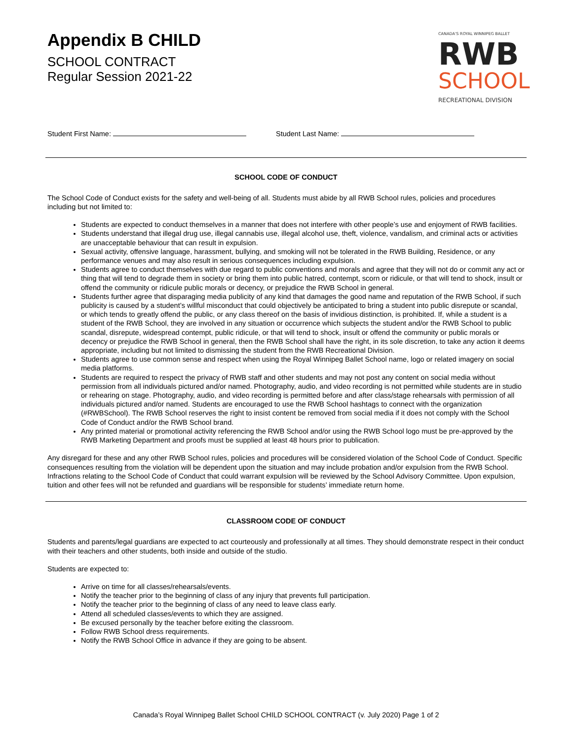Appendix B CHILD
SCHOOL CONTRACT
Regular Session 2021-22
CANADA'S ROYAL WINNIPEG BALLET
RWB
SCHOOL
RECREATIONAL DIVISION
Student First Name: Student Last Name:
SCHOOL CODE OF CONDUCT
The School Code of Conduct exists for the safety and well-being of all. Students must abide by all RWB School rules, policies and procedures including but not limited to:
Students are expected to conduct themselves in a manner that does not interfere with other people’s use and enjoyment of RWB facilities.
Students understand that illegal drug use, illegal cannabis use, illegal alcohol use, theft, violence, vandalism, and criminal acts or activities are unacceptable behaviour that can result in expulsion.
Sexual activity, offensive language, harassment, bullying, and smoking will not be tolerated in the RWB Building, Residence, or any performance venues and may also result in serious consequences including expulsion.
Students agree to conduct themselves with due regard to public conventions and morals and agree that they will not do or commit any act or thing that will tend to degrade them in society or bring them into public hatred, contempt, scorn or ridicule, or that will tend to shock, insult or offend the community or ridicule public morals or decency, or prejudice the RWB School in general.
Students further agree that disparaging media publicity of any kind that damages the good name and reputation of the RWB School, if such publicity is caused by a student’s willful misconduct that could objectively be anticipated to bring a student into public disrepute or scandal, or which tends to greatly offend the public, or any class thereof on the basis of invidious distinction, is prohibited. If, while a student is a student of the RWB School, they are involved in any situation or occurrence which subjects the student and/or the RWB School to public scandal, disrepute, widespread contempt, public ridicule, or that will tend to shock, insult or offend the community or public morals or decency or prejudice the RWB School in general, then the RWB School shall have the right, in its sole discretion, to take any action it deems appropriate, including but not limited to dismissing the student from the RWB Recreational Division.
Students agree to use common sense and respect when using the Royal Winnipeg Ballet School name, logo or related imagery on social media platforms.
Students are required to respect the privacy of RWB staff and other students and may not post any content on social media without permission from all individuals pictured and/or named. Photography, audio, and video recording is not permitted while students are in studio or rehearing on stage. Photography, audio, and video recording is permitted before and after class/stage rehearsals with permission of all individuals pictured and/or named. Students are encouraged to use the RWB School hashtags to connect with the organization (#RWBSchool). The RWB School reserves the right to insist content be removed from social media if it does not comply with the School Code of Conduct and/or the RWB School brand.
Any printed material or promotional activity referencing the RWB School and/or using the RWB School logo must be pre-approved by the RWB Marketing Department and proofs must be supplied at least 48 hours prior to publication.
Any disregard for these and any other RWB School rules, policies and procedures will be considered violation of the School Code of Conduct. Specific consequences resulting from the violation will be dependent upon the situation and may include probation and/or expulsion from the RWB School. Infractions relating to the School Code of Conduct that could warrant expulsion will be reviewed by the School Advisory Committee. Upon expulsion, tuition and other fees will not be refunded and guardians will be responsible for students’ immediate return home.
CLASSROOM CODE OF CONDUCT
Students and parents/legal guardians are expected to act courteously and professionally at all times. They should demonstrate respect in their conduct with their teachers and other students, both inside and outside of the studio.
Students are expected to:
Arrive on time for all classes/rehearsals/events.
Notify the teacher prior to the beginning of class of any injury that prevents full participation.
Notify the teacher prior to the beginning of class of any need to leave class early.
Attend all scheduled classes/events to which they are assigned.
Be excused personally by the teacher before exiting the classroom.
Follow RWB School dress requirements.
Notify the RWB School Office in advance if they are going to be absent.
Canada’s Royal Winnipeg Ballet School CHILD SCHOOL CONTRACT (v. July 2020) Page 1 of 2